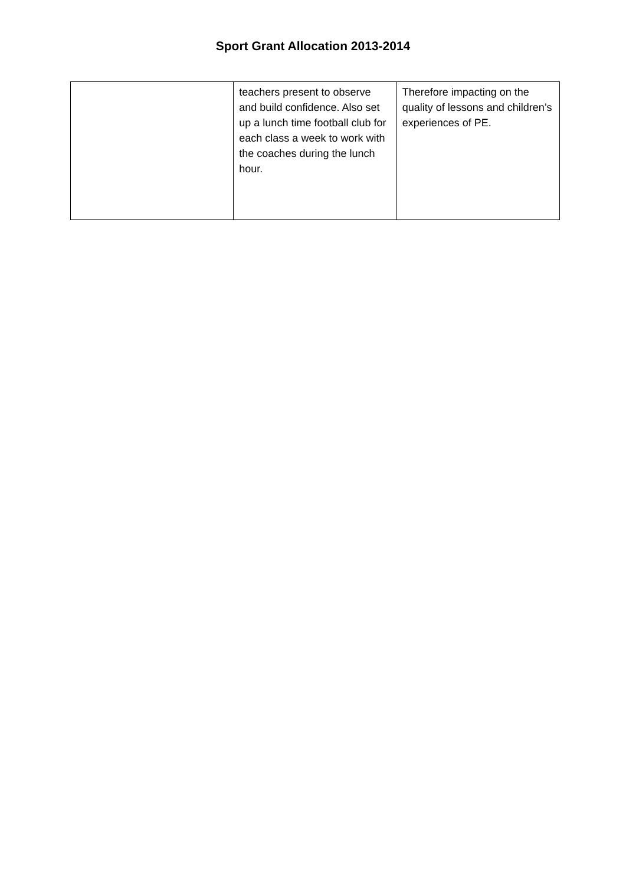Sport Grant Allocation 2013-2014
| | teachers present to observe and build confidence. Also set up a lunch time football club for each class a week to work with the coaches during the lunch hour. | Therefore impacting on the quality of lessons and children’s experiences of PE. |